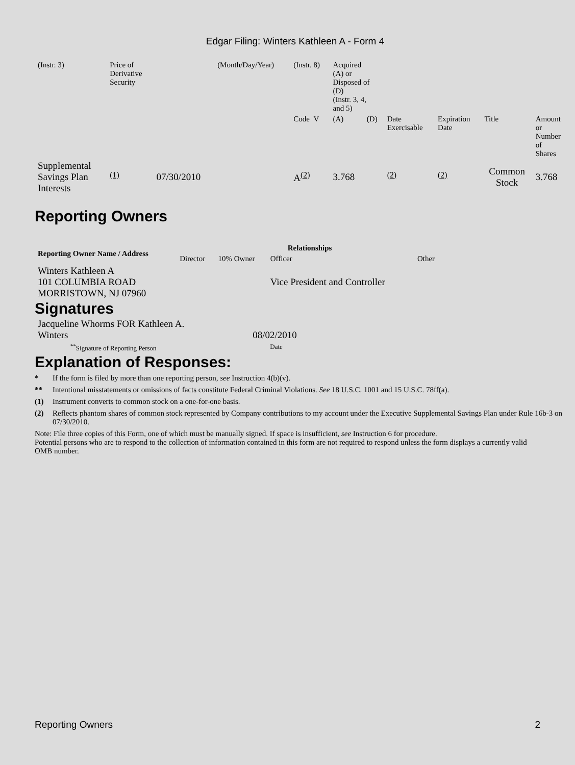Edgar Filing: Winters Kathleen A - Form 4
| (Instr. 3) | Price of Derivative Security | | (Month/Day/Year) | (Instr. 8) | Acquired (A) or Disposed of (D) (Instr. 3, 4, and 5) | | | | | |
| | | | | Code V | (A) | (D) | Date Exercisable | Expiration Date | Title | Amount or Number of Shares |
| Supplemental Savings Plan Interests | <sup>(1)</sup> | 07/30/2010 | | A<sup>(2)</sup> | 3.768 | | <sup>(2)</sup> | <sup>(2)</sup> | Common Stock | 3.768 |
Reporting Owners
| Reporting Owner Name / Address | Relationships | | | |
| --- | --- | --- | --- | --- |
| | Director | 10% Owner | Officer | Other |
| Winters Kathleen A 101 COLUMBIA ROAD MORRISTOWN, NJ 07960 | | | Vice President and Controller | |
Signatures
| Jacqueline Whorms FOR Kathleen A. Winters | 08/02/2010 |
| <sup>**</sup> Signature of Reporting Person | Date |
Explanation of Responses:
* If the form is filed by more than one reporting person, see Instruction 4(b)(v).
** Intentional misstatements or omissions of facts constitute Federal Criminal Violations. See 18 U.S.C. 1001 and 15 U.S.C. 78ff(a).
(1) Instrument converts to common stock on a one-for-one basis.
(2) Reflects phantom shares of common stock represented by Company contributions to my account under the Executive Supplemental Savings Plan under Rule 16b-3 on 07/30/2010.
Note: File three copies of this Form, one of which must be manually signed. If space is insufficient, see Instruction 6 for procedure.
Potential persons who are to respond to the collection of information contained in this form are not required to respond unless the form displays a currently valid OMB number.
Reporting Owners 2